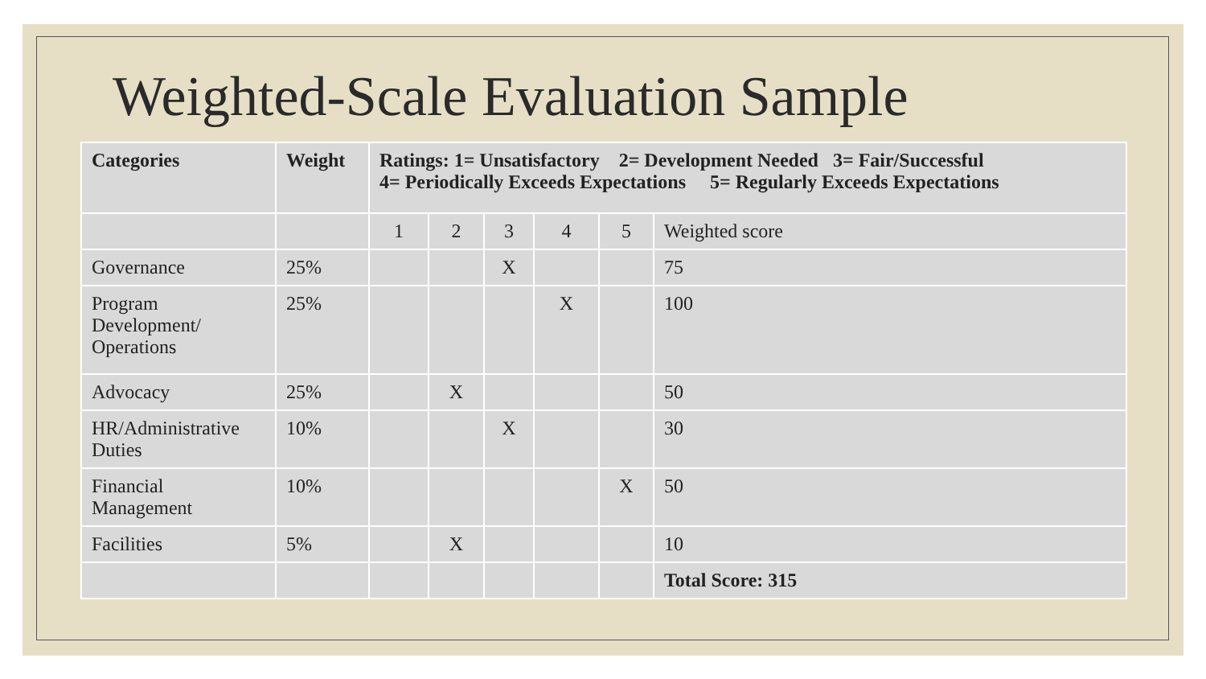Weighted-Scale Evaluation Sample
| Categories | Weight | Ratings: 1= Unsatisfactory 2= Development Needed 3= Fair/Successful 4= Periodically Exceeds Expectations 5= Regularly Exceeds Expectations | | | | | |
| --- | --- | --- | --- | --- | --- | --- | --- |
| | | 1 | 2 | 3 | 4 | 5 | Weighted score |
| Governance | 25% | | | X | | | 75 |
| Program Development/ Operations | 25% | | | | X | | 100 |
| Advocacy | 25% | | X | | | | 50 |
| HR/Administrative Duties | 10% | | | X | | | 30 |
| Financial Management | 10% | | | | | X | 50 |
| Facilities | 5% | | X | | | | 10 |
| | | | | | | | Total Score: 315 |